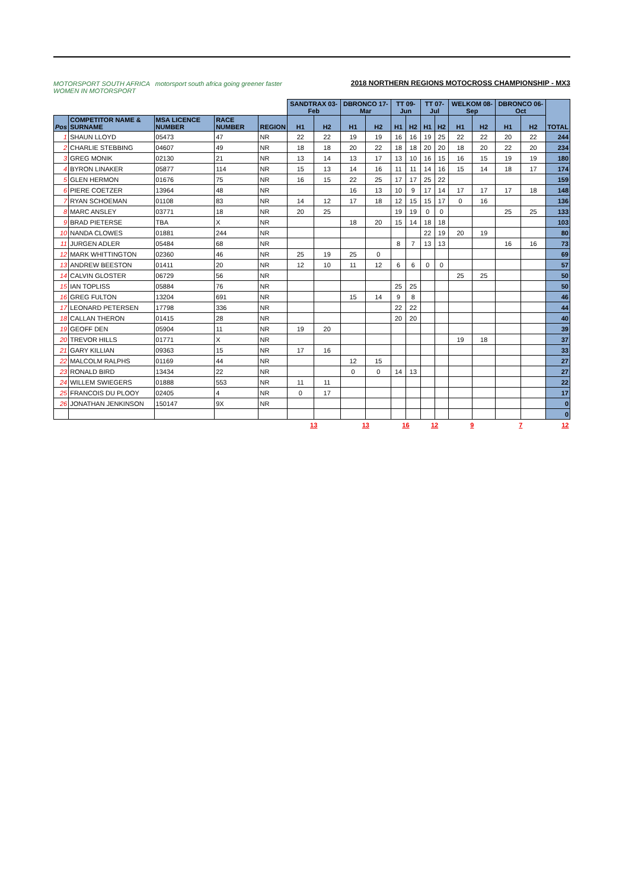MOTORSPORT SOUTH AFRICA motorsport south africa going greener faster WOMEN IN MOTORSPORT
2018 NORTHERN REGIONS MOTOCROSS CHAMPIONSHIP - MX3
| | | | | | SANDTRAX 03-Feb | | DBRONCO 17-Mar | | TT 09-Jun | | TT 07-Jul | | WELKOM 08-Sep | | DBRONCO 06-Oct | | TOTAL |
| Pos | COMPETITOR NAME & SURNAME | MSA LICENCE NUMBER | RACE NUMBER | REGION | H1 | H2 | H1 | H2 | H1 | H2 | H1 | H2 | H1 | H2 | H1 | H2 | |
| 1 | SHAUN LLOYD | 05473 | 47 | NR | 22 | 22 | 19 | 19 | 16 | 16 | 19 | 25 | 22 | 22 | 20 | 22 | 244 |
| 2 | CHARLIE STEBBING | 04607 | 49 | NR | 18 | 18 | 20 | 22 | 18 | 18 | 20 | 20 | 18 | 20 | 22 | 20 | 234 |
| 3 | GREG MONIK | 02130 | 21 | NR | 13 | 14 | 13 | 17 | 13 | 10 | 16 | 15 | 16 | 15 | 19 | 19 | 180 |
| 4 | BYRON LINAKER | 05877 | 114 | NR | 15 | 13 | 14 | 16 | 11 | 11 | 14 | 16 | 15 | 14 | 18 | 17 | 174 |
| 5 | GLEN HERMON | 01676 | 75 | NR | 16 | 15 | 22 | 25 | 17 | 17 | 25 | 22 | | | | | 159 |
| 6 | PIERE COETZER | 13964 | 48 | NR | | | 16 | 13 | 10 | 9 | 17 | 14 | 17 | 17 | 17 | 18 | 148 |
| 7 | RYAN SCHOEMAN | 01108 | 83 | NR | 14 | 12 | 17 | 18 | 12 | 15 | 15 | 17 | 0 | 16 | | | 136 |
| 8 | MARC ANSLEY | 03771 | 18 | NR | 20 | 25 | | | 19 | 19 | 0 | 0 | | | 25 | 25 | 133 |
| 9 | BRAD PIETERSE | TBA | X | NR | | | 18 | 20 | 15 | 14 | 18 | 18 | | | | | 103 |
| 10 | NANDA CLOWES | 01881 | 244 | NR | | | | | | | 22 | 19 | 20 | 19 | | | 80 |
| 11 | JURGEN ADLER | 05484 | 68 | NR | | | | | 8 | 7 | 13 | 13 | | | 16 | 16 | 73 |
| 12 | MARK WHITTINGTON | 02360 | 46 | NR | 25 | 19 | 25 | 0 | | | | | | | | | 69 |
| 13 | ANDREW BEESTON | 01411 | 20 | NR | 12 | 10 | 11 | 12 | 6 | 6 | 0 | 0 | | | | | 57 |
| 14 | CALVIN GLOSTER | 06729 | 56 | NR | | | | | | | | | 25 | 25 | | | 50 |
| 15 | IAN TOPLISS | 05884 | 76 | NR | | | | | 25 | 25 | | | | | | | 50 |
| 16 | GREG FULTON | 13204 | 691 | NR | | | 15 | 14 | 9 | 8 | | | | | | | 46 |
| 17 | LEONARD PETERSEN | 17798 | 336 | NR | | | | | 22 | 22 | | | | | | | 44 |
| 18 | CALLAN THERON | 01415 | 28 | NR | | | | | 20 | 20 | | | | | | | 40 |
| 19 | GEOFF DEN | 05904 | 11 | NR | 19 | 20 | | | | | | | | | | | 39 |
| 20 | TREVOR HILLS | 01771 | X | NR | | | | | | | | | 19 | 18 | | | 37 |
| 21 | GARY KILLIAN | 09363 | 15 | NR | 17 | 16 | | | | | | | | | | | 33 |
| 22 | MALCOLM RALPHS | 01169 | 44 | NR | | | 12 | 15 | | | | | | | | | 27 |
| 23 | RONALD BIRD | 13434 | 22 | NR | | | 0 | 0 | 14 | 13 | | | | | | | 27 |
| 24 | WILLEM SWIEGERS | 01888 | 553 | NR | 11 | 11 | | | | | | | | | | | 22 |
| 25 | FRANCOIS DU PLOOY | 02405 | 4 | NR | 0 | 17 | | | | | | | | | | | 17 |
| 26 | JONATHAN JENKINSON | 150147 | 9X | NR | | | | | | | | | | | | | 0 |
| | | | | | | | | | | | | | | | | | 0 |
| | | | | | 13 | | 13 | | 16 | | 12 | | 9 | | 7 | | 12 |